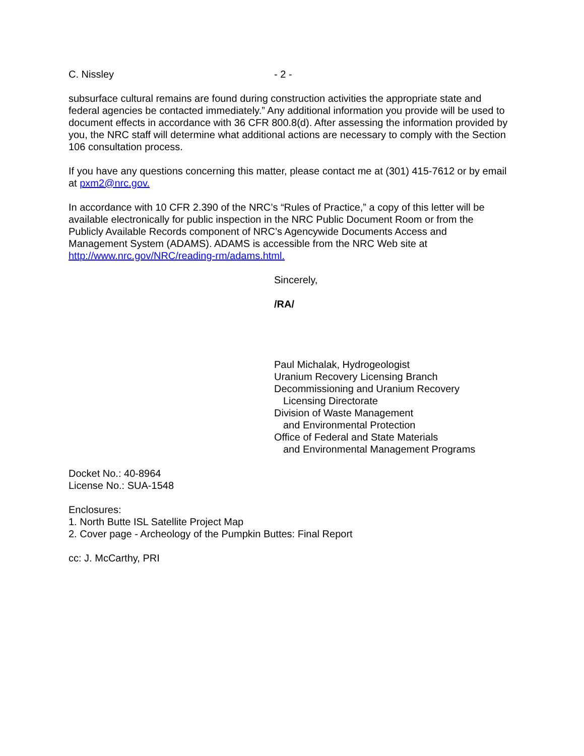C. Nissley - 2 -
subsurface cultural remains are found during construction activities the appropriate state and federal agencies be contacted immediately.” Any additional information you provide will be used to document effects in accordance with 36 CFR 800.8(d). After assessing the information provided by you, the NRC staff will determine what additional actions are necessary to comply with the Section 106 consultation process.
If you have any questions concerning this matter, please contact me at (301) 415-7612 or by email at pxm2@nrc.gov.
In accordance with 10 CFR 2.390 of the NRC’s “Rules of Practice,” a copy of this letter will be available electronically for public inspection in the NRC Public Document Room or from the Publicly Available Records component of NRC’s Agencywide Documents Access and Management System (ADAMS). ADAMS is accessible from the NRC Web site at http://www.nrc.gov/NRC/reading-rm/adams.html.
Sincerely,
/RA/
Paul Michalak, Hydrogeologist
Uranium Recovery Licensing Branch
Decommissioning and Uranium Recovery
Licensing Directorate
Division of Waste Management
and Environmental Protection
Office of Federal and State Materials
and Environmental Management Programs
Docket No.: 40-8964
License No.: SUA-1548
Enclosures:
1. North Butte ISL Satellite Project Map
2. Cover page - Archeology of the Pumpkin Buttes: Final Report
cc: J. McCarthy, PRI